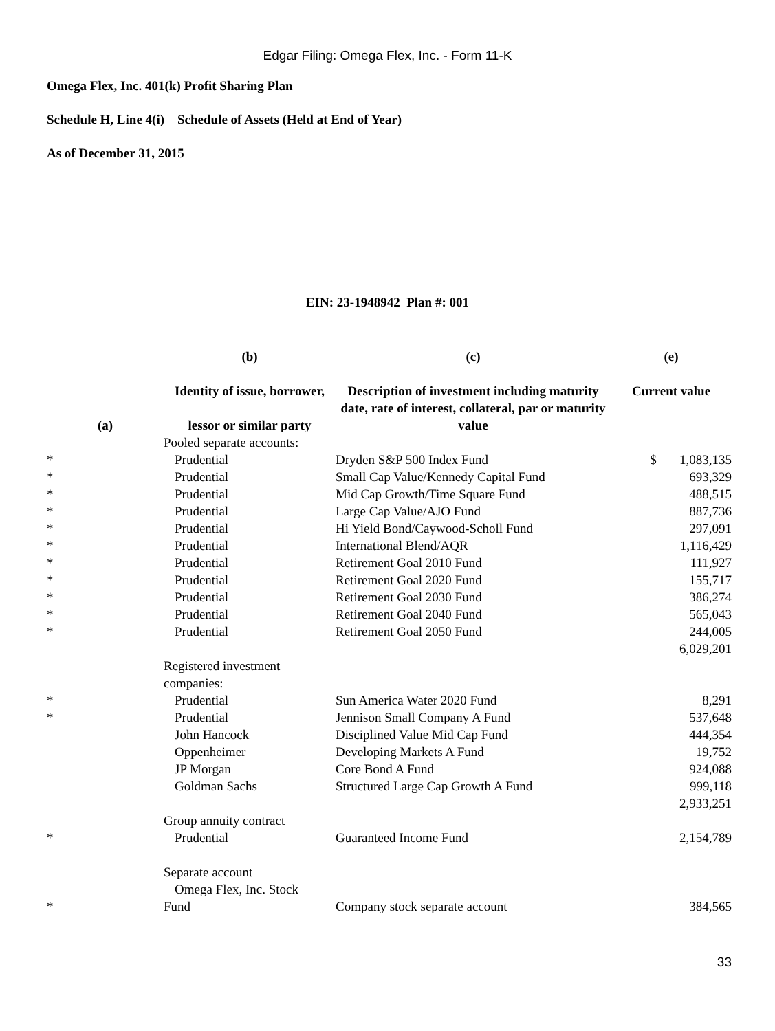Edgar Filing: Omega Flex, Inc. - Form 11-K
Omega Flex, Inc. 401(k) Profit Sharing Plan
Schedule H, Line 4(i) Schedule of Assets (Held at End of Year)
As of December 31, 2015
EIN: 23-1948942 Plan #: 001
| (a) | (b) Identity of issue, borrower, lessor or similar party | (c) Description of investment including maturity date, rate of interest, collateral, par or maturity value | (e) Current value |
| --- | --- | --- | --- |
| | Pooled separate accounts: | | |
| * | Prudential | Dryden S&P 500 Index Fund | $ 1,083,135 |
| * | Prudential | Small Cap Value/Kennedy Capital Fund | 693,329 |
| * | Prudential | Mid Cap Growth/Time Square Fund | 488,515 |
| * | Prudential | Large Cap Value/AJO Fund | 887,736 |
| * | Prudential | Hi Yield Bond/Caywood-Scholl Fund | 297,091 |
| * | Prudential | International Blend/AQR | 1,116,429 |
| * | Prudential | Retirement Goal 2010 Fund | 111,927 |
| * | Prudential | Retirement Goal 2020 Fund | 155,717 |
| * | Prudential | Retirement Goal 2030 Fund | 386,274 |
| * | Prudential | Retirement Goal 2040 Fund | 565,043 |
| * | Prudential | Retirement Goal 2050 Fund | 244,005 |
| | | | 6,029,201 |
| | Registered investment companies: | | |
| * | Prudential | Sun America Water 2020 Fund | 8,291 |
| * | Prudential | Jennison Small Company A Fund | 537,648 |
| | John Hancock | Disciplined Value Mid Cap Fund | 444,354 |
| | Oppenheimer | Developing Markets A Fund | 19,752 |
| | JP Morgan | Core Bond A Fund | 924,088 |
| | Goldman Sachs | Structured Large Cap Growth A Fund | 999,118 |
| | | | 2,933,251 |
| | Group annuity contract | | |
| * | Prudential | Guaranteed Income Fund | 2,154,789 |
| | Separate account | | |
| * | Omega Flex, Inc. Stock Fund | Company stock separate account | 384,565 |
33